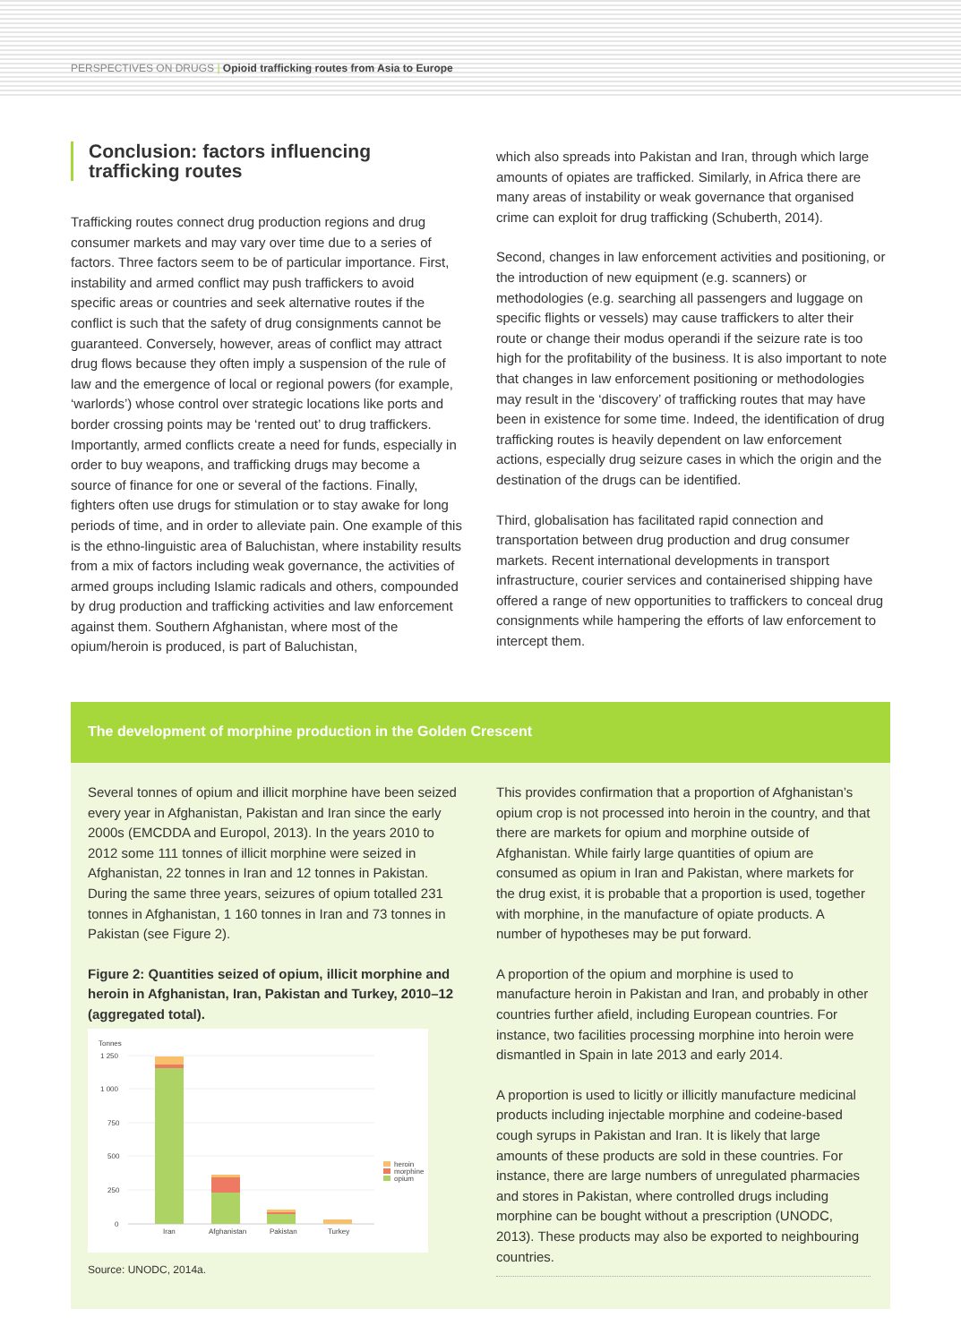PERSPECTIVES ON DRUGS | Opioid trafficking routes from Asia to Europe
Conclusion: factors influencing trafficking routes
Trafficking routes connect drug production regions and drug consumer markets and may vary over time due to a series of factors. Three factors seem to be of particular importance. First, instability and armed conflict may push traffickers to avoid specific areas or countries and seek alternative routes if the conflict is such that the safety of drug consignments cannot be guaranteed. Conversely, however, areas of conflict may attract drug flows because they often imply a suspension of the rule of law and the emergence of local or regional powers (for example, ‘warlords’) whose control over strategic locations like ports and border crossing points may be ‘rented out’ to drug traffickers. Importantly, armed conflicts create a need for funds, especially in order to buy weapons, and trafficking drugs may become a source of finance for one or several of the factions. Finally, fighters often use drugs for stimulation or to stay awake for long periods of time, and in order to alleviate pain. One example of this is the ethno-linguistic area of Baluchistan, where instability results from a mix of factors including weak governance, the activities of armed groups including Islamic radicals and others, compounded by drug production and trafficking activities and law enforcement against them. Southern Afghanistan, where most of the opium/heroin is produced, is part of Baluchistan,
which also spreads into Pakistan and Iran, through which large amounts of opiates are trafficked. Similarly, in Africa there are many areas of instability or weak governance that organised crime can exploit for drug trafficking (Schuberth, 2014).
Second, changes in law enforcement activities and positioning, or the introduction of new equipment (e.g. scanners) or methodologies (e.g. searching all passengers and luggage on specific flights or vessels) may cause traffickers to alter their route or change their modus operandi if the seizure rate is too high for the profitability of the business. It is also important to note that changes in law enforcement positioning or methodologies may result in the ‘discovery’ of trafficking routes that may have been in existence for some time. Indeed, the identification of drug trafficking routes is heavily dependent on law enforcement actions, especially drug seizure cases in which the origin and the destination of the drugs can be identified.
Third, globalisation has facilitated rapid connection and transportation between drug production and drug consumer markets. Recent international developments in transport infrastructure, courier services and containerised shipping have offered a range of new opportunities to traffickers to conceal drug consignments while hampering the efforts of law enforcement to intercept them.
The development of morphine production in the Golden Crescent
Several tonnes of opium and illicit morphine have been seized every year in Afghanistan, Pakistan and Iran since the early 2000s (EMCDDA and Europol, 2013). In the years 2010 to 2012 some 111 tonnes of illicit morphine were seized in Afghanistan, 22 tonnes in Iran and 12 tonnes in Pakistan. During the same three years, seizures of opium totalled 231 tonnes in Afghanistan, 1 160 tonnes in Iran and 73 tonnes in Pakistan (see Figure 2).
Figure 2: Quantities seized of opium, illicit morphine and heroin in Afghanistan, Iran, Pakistan and Turkey, 2010–12 (aggregated total).
Tonnes
1 250
1 000
750
500
250
0
Iran
Afghanistan
Pakistan
Turkey
heroin
morphine
opium
Source: UNODC, 2014a.
This provides confirmation that a proportion of Afghanistan’s opium crop is not processed into heroin in the country, and that there are markets for opium and morphine outside of Afghanistan. While fairly large quantities of opium are consumed as opium in Iran and Pakistan, where markets for the drug exist, it is probable that a proportion is used, together with morphine, in the manufacture of opiate products. A number of hypotheses may be put forward.
A proportion of the opium and morphine is used to manufacture heroin in Pakistan and Iran, and probably in other countries further afield, including European countries. For instance, two facilities processing morphine into heroin were dismantled in Spain in late 2013 and early 2014.
A proportion is used to licitly or illicitly manufacture medicinal products including injectable morphine and codeine-based cough syrups in Pakistan and Iran. It is likely that large amounts of these products are sold in these countries. For instance, there are large numbers of unregulated pharmacies and stores in Pakistan, where controlled drugs including morphine can be bought without a prescription (UNODC, 2013). These products may also be exported to neighbouring countries.